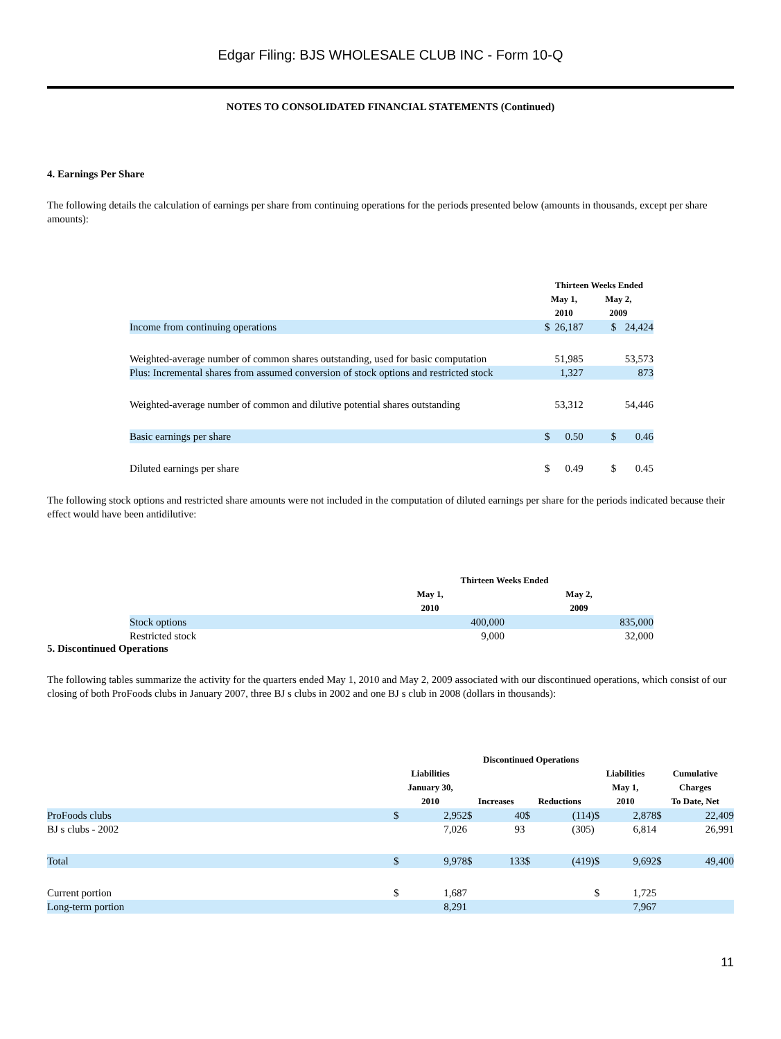Edgar Filing: BJS WHOLESALE CLUB INC - Form 10-Q
NOTES TO CONSOLIDATED FINANCIAL STATEMENTS (Continued)
4. Earnings Per Share
The following details the calculation of earnings per share from continuing operations for the periods presented below (amounts in thousands, except per share amounts):
| | Thirteen Weeks Ended | | | |
| --- | --- | --- | --- | --- |
| | May 1, 2010 | | May 2, 2009 | |
| Income from continuing operations | $ | 26,187 | $ | 24,424 |
| Weighted-average number of common shares outstanding, used for basic computation | | 51,985 | | 53,573 |
| Plus: Incremental shares from assumed conversion of stock options and restricted stock | | 1,327 | | 873 |
| Weighted-average number of common and dilutive potential shares outstanding | | 53,312 | | 54,446 |
| Basic earnings per share | $ | 0.50 | $ | 0.46 |
| Diluted earnings per share | $ | 0.49 | $ | 0.45 |
The following stock options and restricted share amounts were not included in the computation of diluted earnings per share for the periods indicated because their effect would have been antidilutive:
| | Thirteen Weeks Ended | |
| --- | --- | --- |
| | May 1, 2010 | May 2, 2009 |
| Stock options | 400,000 | 835,000 |
| Restricted stock | 9,000 | 32,000 |
5. Discontinued Operations
The following tables summarize the activity for the quarters ended May 1, 2010 and May 2, 2009 associated with our discontinued operations, which consist of our closing of both ProFoods clubs in January 2007, three BJ s clubs in 2002 and one BJ s club in 2008 (dollars in thousands):
| | Discontinued Operations | | | | | | | | | |
| --- | --- | --- | --- | --- | --- | --- | --- | --- | --- | --- |
| | Liabilities January 30, 2010 | | Increases | | Reductions | | Liabilities May 1, 2010 | | Cumulative Charges To Date, Net | |
| ProFoods clubs | $ | 2,952 | $ | 40 | $ | (114) | $ | 2,878 | $ | 22,409 |
| BJ s clubs - 2002 | | 7,026 | | 93 | | (305) | | 6,814 | | 26,991 |
| Total | $ | 9,978 | $ | 133 | $ | (419) | $ | 9,692 | $ | 49,400 |
| Current portion | $ | 1,687 | | | | | $ | 1,725 | | |
| Long-term portion | | 8,291 | | | | | | 7,967 | | |
11